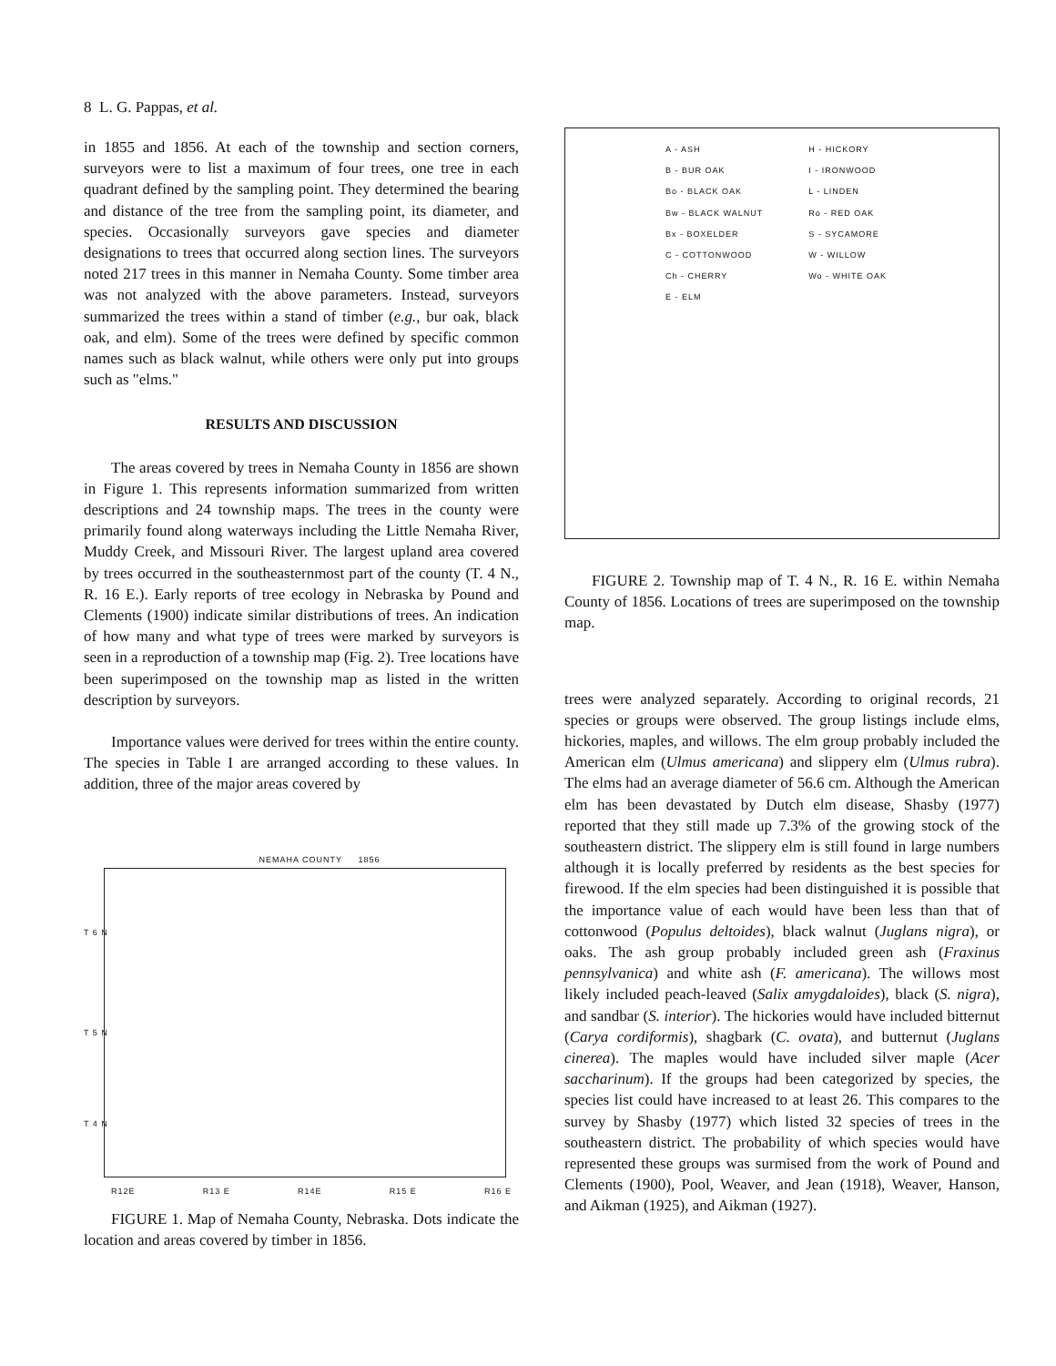8 L. G. Pappas, et al.
in 1855 and 1856. At each of the township and section corners, surveyors were to list a maximum of four trees, one tree in each quadrant defined by the sampling point. They determined the bearing and distance of the tree from the sampling point, its diameter, and species. Occasionally surveyors gave species and diameter designations to trees that occurred along section lines. The surveyors noted 217 trees in this manner in Nemaha County. Some timber area was not analyzed with the above parameters. Instead, surveyors summarized the trees within a stand of timber (e.g., bur oak, black oak, and elm). Some of the trees were defined by specific common names such as black walnut, while others were only put into groups such as "elms."
RESULTS AND DISCUSSION
The areas covered by trees in Nemaha County in 1856 are shown in Figure 1. This represents information summarized from written descriptions and 24 township maps. The trees in the county were primarily found along waterways including the Little Nemaha River, Muddy Creek, and Missouri River. The largest upland area covered by trees occurred in the southeasternmost part of the county (T. 4 N., R. 16 E.). Early reports of tree ecology in Nebraska by Pound and Clements (1900) indicate similar distributions of trees. An indication of how many and what type of trees were marked by surveyors is seen in a reproduction of a township map (Fig. 2). Tree locations have been superimposed on the township map as listed in the written description by surveyors.
Importance values were derived for trees within the entire county. The species in Table I are arranged according to these values. In addition, three of the major areas covered by
NEMAHA COUNTY 1856
T 6 N
T 5 N
T 4 N
R12E R13 E R14E R15 E R16 E
FIGURE 1. Map of Nemaha County, Nebraska. Dots indicate the location and areas covered by timber in 1856.
A - ASH
B - BUR OAK
Bo - BLACK OAK
Bw - BLACK WALNUT
Bx - BOXELDER
C - COTTONWOOD
Ch - CHERRY
E - ELM
H - HICKORY
I - IRONWOOD
L - LINDEN
Ro - RED OAK
S - SYCAMORE
W - WILLOW
Wo - WHITE OAK
FIGURE 2. Township map of T. 4 N., R. 16 E. within Nemaha County of 1856. Locations of trees are superimposed on the township map.
trees were analyzed separately. According to original records, 21 species or groups were observed. The group listings include elms, hickories, maples, and willows. The elm group probably included the American elm (Ulmus americana) and slippery elm (Ulmus rubra). The elms had an average diameter of 56.6 cm. Although the American elm has been devastated by Dutch elm disease, Shasby (1977) reported that they still made up 7.3% of the growing stock of the southeastern district. The slippery elm is still found in large numbers although it is locally preferred by residents as the best species for firewood. If the elm species had been distinguished it is possible that the importance value of each would have been less than that of cottonwood (Populus deltoides), black walnut (Juglans nigra), or oaks. The ash group probably included green ash (Fraxinus pennsylvanica) and white ash (F. americana). The willows most likely included peach-leaved (Salix amygdaloides), black (S. nigra), and sandbar (S. interior). The hickories would have included bitternut (Carya cordiformis), shagbark (C. ovata), and butternut (Juglans cinerea). The maples would have included silver maple (Acer saccharinum). If the groups had been categorized by species, the species list could have increased to at least 26. This compares to the survey by Shasby (1977) which listed 32 species of trees in the southeastern district. The probability of which species would have represented these groups was surmised from the work of Pound and Clements (1900), Pool, Weaver, and Jean (1918), Weaver, Hanson, and Aikman (1925), and Aikman (1927).